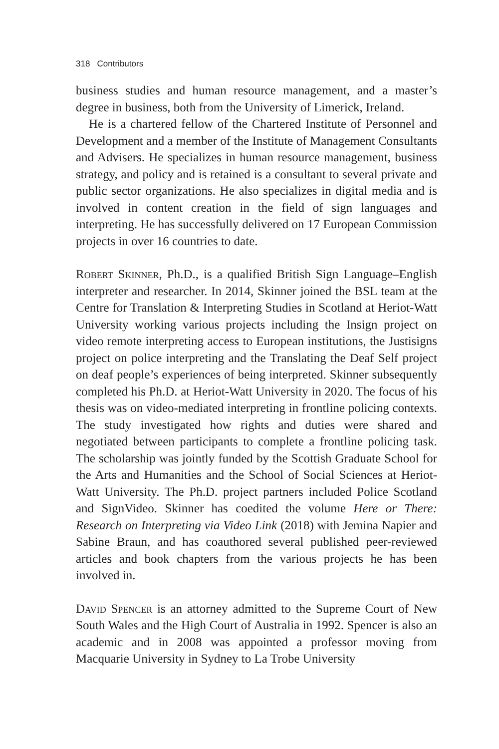318 Contributors
business studies and human resource management, and a master’s degree in business, both from the University of Limerick, Ireland.
He is a chartered fellow of the Chartered Institute of Personnel and Development and a member of the Institute of Management Consultants and Advisers. He specializes in human resource management, business strategy, and policy and is retained is a consultant to several private and public sector organizations. He also specializes in digital media and is involved in content creation in the field of sign languages and interpreting. He has successfully delivered on 17 European Commission projects in over 16 countries to date.
Robert Skinner, Ph.D., is a qualified British Sign Language–English interpreter and researcher. In 2014, Skinner joined the BSL team at the Centre for Translation & Interpreting Studies in Scotland at Heriot-Watt University working various projects including the Insign project on video remote interpreting access to European institutions, the Justisigns project on police interpreting and the Translating the Deaf Self project on deaf people’s experiences of being interpreted. Skinner subsequently completed his Ph.D. at Heriot-Watt University in 2020. The focus of his thesis was on video-mediated interpreting in frontline policing contexts. The study investigated how rights and duties were shared and negotiated between participants to complete a frontline policing task. The scholarship was jointly funded by the Scottish Graduate School for the Arts and Humanities and the School of Social Sciences at Heriot-Watt University. The Ph.D. project partners included Police Scotland and SignVideo. Skinner has coedited the volume Here or There: Research on Interpreting via Video Link (2018) with Jemina Napier and Sabine Braun, and has coauthored several published peer-reviewed articles and book chapters from the various projects he has been involved in.
David Spencer is an attorney admitted to the Supreme Court of New South Wales and the High Court of Australia in 1992. Spencer is also an academic and in 2008 was appointed a professor moving from Macquarie University in Sydney to La Trobe University